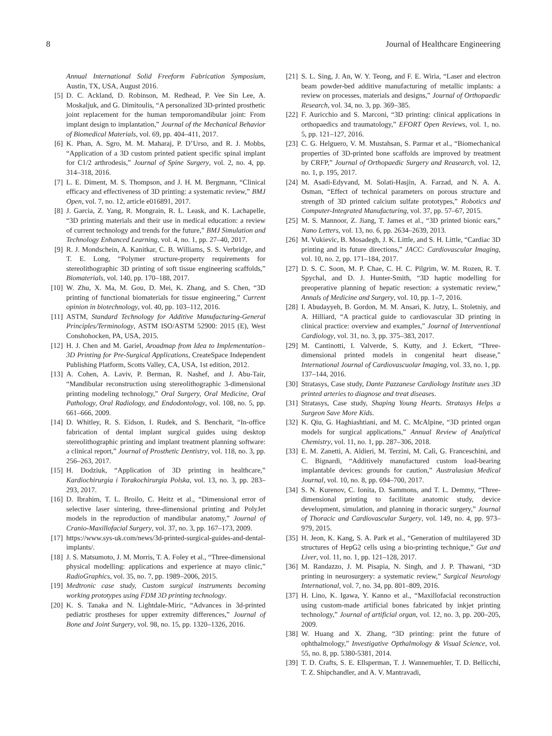8 Journal of Healthcare Engineering
Annual International Solid Freeform Fabrication Symposium, Austin, TX, USA, August 2016.
[5] D. C. Ackland, D. Robinson, M. Redhead, P. Vee Sin Lee, A. Moskaljuk, and G. Dimitoulis, “A personalized 3D-printed prosthetic joint replacement for the human temporomandibular joint: From implant design to implantation,” Journal of the Mechanical Behavior of Biomedical Materials, vol. 69, pp. 404–411, 2017.
[6] K. Phan, A. Sgro, M. M. Maharaj, P. D’Urso, and R. J. Mobbs, “Application of a 3D custom printed patient specific spinal implant for C1/2 arthrodesis,” Journal of Spine Surgery, vol. 2, no. 4, pp. 314–318, 2016.
[7] L. E. Diment, M. S. Thompson, and J. H. M. Bergmann, “Clinical efficacy and effectiveness of 3D printing: a systematic review,” BMJ Open, vol. 7, no. 12, article e016891, 2017.
[8] J. Garcia, Z. Yang, R. Mongrain, R. L. Leask, and K. Lachapelle, “3D printing materials and their use in medical education: a review of current technology and trends for the future,” BMJ Simulation and Technology Enhanced Learning, vol. 4, no. 1, pp. 27–40, 2017.
[9] R. J. Mondschein, A. Kanitkar, C. B. Williams, S. S. Verbridge, and T. E. Long, “Polymer structure-property requirements for stereolithographic 3D printing of soft tissue engineering scaffolds,” Biomaterials, vol. 140, pp. 170–188, 2017.
[10] W. Zhu, X. Ma, M. Gou, D. Mei, K. Zhang, and S. Chen, “3D printing of functional biomaterials for tissue engineering,” Current opinion in biotechnology, vol. 40, pp. 103–112, 2016.
[11] ASTM, Standard Technology for Additive Manufacturing-General Principles/Terminology, ASTM ISO/ASTM 52900: 2015 (E), West Conshohocken, PA, USA, 2015.
[12] H. J. Chen and M. Gariel, Aroadmap from Idea to Implementation–3D Printing for Pre-Surgical Applications, CreateSpace Independent Publishing Platform, Scotts Valley, CA, USA, 1st edition, 2012.
[13] A. Cohen, A. Laviv, P. Berman, R. Nashef, and J. Abu-Tair, “Mandibular reconstruction using stereolithographic 3-dimensional printing modeling technology,” Oral Surgery, Oral Medicine, Oral Pathology, Oral Radiology, and Endodontology, vol. 108, no. 5, pp. 661–666, 2009.
[14] D. Whitley, R. S. Eidson, I. Rudek, and S. Bencharit, “In-office fabrication of dental implant surgical guides using desktop stereolithographic printing and implant treatment planning software: a clinical report,” Journal of Prosthetic Dentistry, vol. 118, no. 3, pp. 256–263, 2017.
[15] H. Dodziuk, “Application of 3D printing in healthcare,” Kardiochirurgia i Torakochirurgia Polska, vol. 13, no. 3, pp. 283–293, 2017.
[16] D. Ibrahim, T. L. Broilo, C. Heitz et al., “Dimensional error of selective laser sintering, three-dimensional printing and PolyJet models in the reproduction of mandibular anatomy,” Journal of Cranio-Maxillofacial Surgery, vol. 37, no. 3, pp. 167–173, 2009.
[17] https://www.sys-uk.com/news/3d-printed-surgical-guides-and-dental-implants/.
[18] J. S. Matsumoto, J. M. Morris, T. A. Foley et al., “Three-dimensional physical modelling: applications and experience at mayo clinic,” RadioGraphics, vol. 35, no. 7, pp. 1989–2006, 2015.
[19] Medtronic case study, Custom surgical instruments becoming working prototypes using FDM 3D printing technology.
[20] K. S. Tanaka and N. Lightdale-Miric, “Advances in 3d-printed pediatric prostheses for upper extremity differences,” Journal of Bone and Joint Surgery, vol. 98, no. 15, pp. 1320–1326, 2016.
[21] S. L. Sing, J. An, W. Y. Teong, and F. E. Wiria, “Laser and electron beam powder-bed additive manufacturing of metallic implants: a review on processes, materials and designs,” Journal of Orthopaedic Research, vol. 34, no. 3, pp. 369–385.
[22] F. Auricchio and S. Marconi, “3D printing: clinical applications in orthopaedics and traumatology,” EFORT Open Reviews, vol. 1, no. 5, pp. 121–127, 2016.
[23] C. G. Helguero, V. M. Mustahsan, S. Parmar et al., “Biomechanical properties of 3D-printed bone scaffolds are improved by treatment by CRFP,” Journal of Orthopaedic Surgery and Reasearch, vol. 12, no. 1, p. 195, 2017.
[24] M. Asadi-Edyvand, M. Solati-Hasjin, A. Farzad, and N. A. A. Osman, “Effect of technical parameters on porous structure and strength of 3D printed calcium sulfate prototypes,” Robotics and Computer-Integrated Manufacturing, vol. 37, pp. 57–67, 2015.
[25] M. S. Mannoor, Z. Jiang, T. James et al., “3D printed bionic ears,” Nano Letters, vol. 13, no. 6, pp. 2634–2639, 2013.
[26] M. Vukievic, B. Mosadegh, J. K. Little, and S. H. Little, “Cardiac 3D printing and its future directions,” JACC: Cardiovascular Imaging, vol. 10, no. 2, pp. 171–184, 2017.
[27] D. S. C. Soon, M. P. Chae, C. H. C. Pilgrim, W. M. Rozen, R. T. Spychal, and D. J. Hunter-Smith, “3D haptic modelling for preoperative planning of hepatic resection: a systematic review,” Annals of Medicine and Surgery, vol. 10, pp. 1–7, 2016.
[28] I. Abudayyeh, B. Gordon, M. M. Ansari, K. Jutzy, L. Stoletniy, and A. Hilliard, “A practical guide to cardiovascular 3D printing in clinical practice: overview and examples,” Journal of Interventional Cardiology, vol. 31, no. 3, pp. 375–383, 2017.
[29] M. Cantinotti, I. Valverde, S. Kutty, and J. Eckert, “Three-dimensional printed models in congenital heart disease,” International Journal of Cardiovascuolar Imaging, vol. 33, no. 1, pp. 137–144, 2016.
[30] Stratasys, Case study, Dante Pazzanese Cardiology Institute uses 3D printed arteries to diagnose and treat diseases.
[31] Stratasys, Case study, Shaping Young Hearts. Stratasys Helps a Surgeon Save More Kids.
[32] K. Qiu, G. Haghiashtiani, and M. C. McAlpine, “3D printed organ models for surgical applications,” Annual Review of Analytical Chemistry, vol. 11, no. 1, pp. 287–306, 2018.
[33] E. M. Zanetti, A. Aldieri, M. Terzini, M. Calì, G. Franceschini, and C. Bignardi, “Additively manufactured custom load-bearing implantable devices: grounds for caution,” Australasian Medical Journal, vol. 10, no. 8, pp. 694–700, 2017.
[34] S. N. Kurenov, C. Ionita, D. Sammons, and T. L. Demmy, “Three-dimensional printing to facilitate anatomic study, device development, simulation, and planning in thoracic surgery,” Journal of Thoracic and Cardiovascular Surgery, vol. 149, no. 4, pp. 973–979, 2015.
[35] H. Jeon, K. Kang, S. A. Park et al., “Generation of multilayered 3D structures of HepG2 cells using a bio-printing technique,” Gut and Liver, vol. 11, no. 1, pp. 121–128, 2017.
[36] M. Randazzo, J. M. Pisapia, N. Singh, and J. P. Thawani, “3D printing in neurosurgery: a systematic review,” Surgical Neurology International, vol. 7, no. 34, pp. 801–809, 2016.
[37] H. Lino, K. Igawa, Y. Kanno et al., “Maxillofacial reconstruction using custom-made artificial bones fabricated by inkjet printing technology,” Journal of artificial organ, vol. 12, no. 3, pp. 200–205, 2009.
[38] W. Huang and X. Zhang, “3D printing: print the future of ophthalmology,” Investigative Opthalmology & Visual Science, vol. 55, no. 8, pp. 5380-5381, 2014.
[39] T. D. Crafts, S. E. Ellsperman, T. J. Wannemuehler, T. D. Bellicchi, T. Z. Shipchandler, and A. V. Mantravadi,